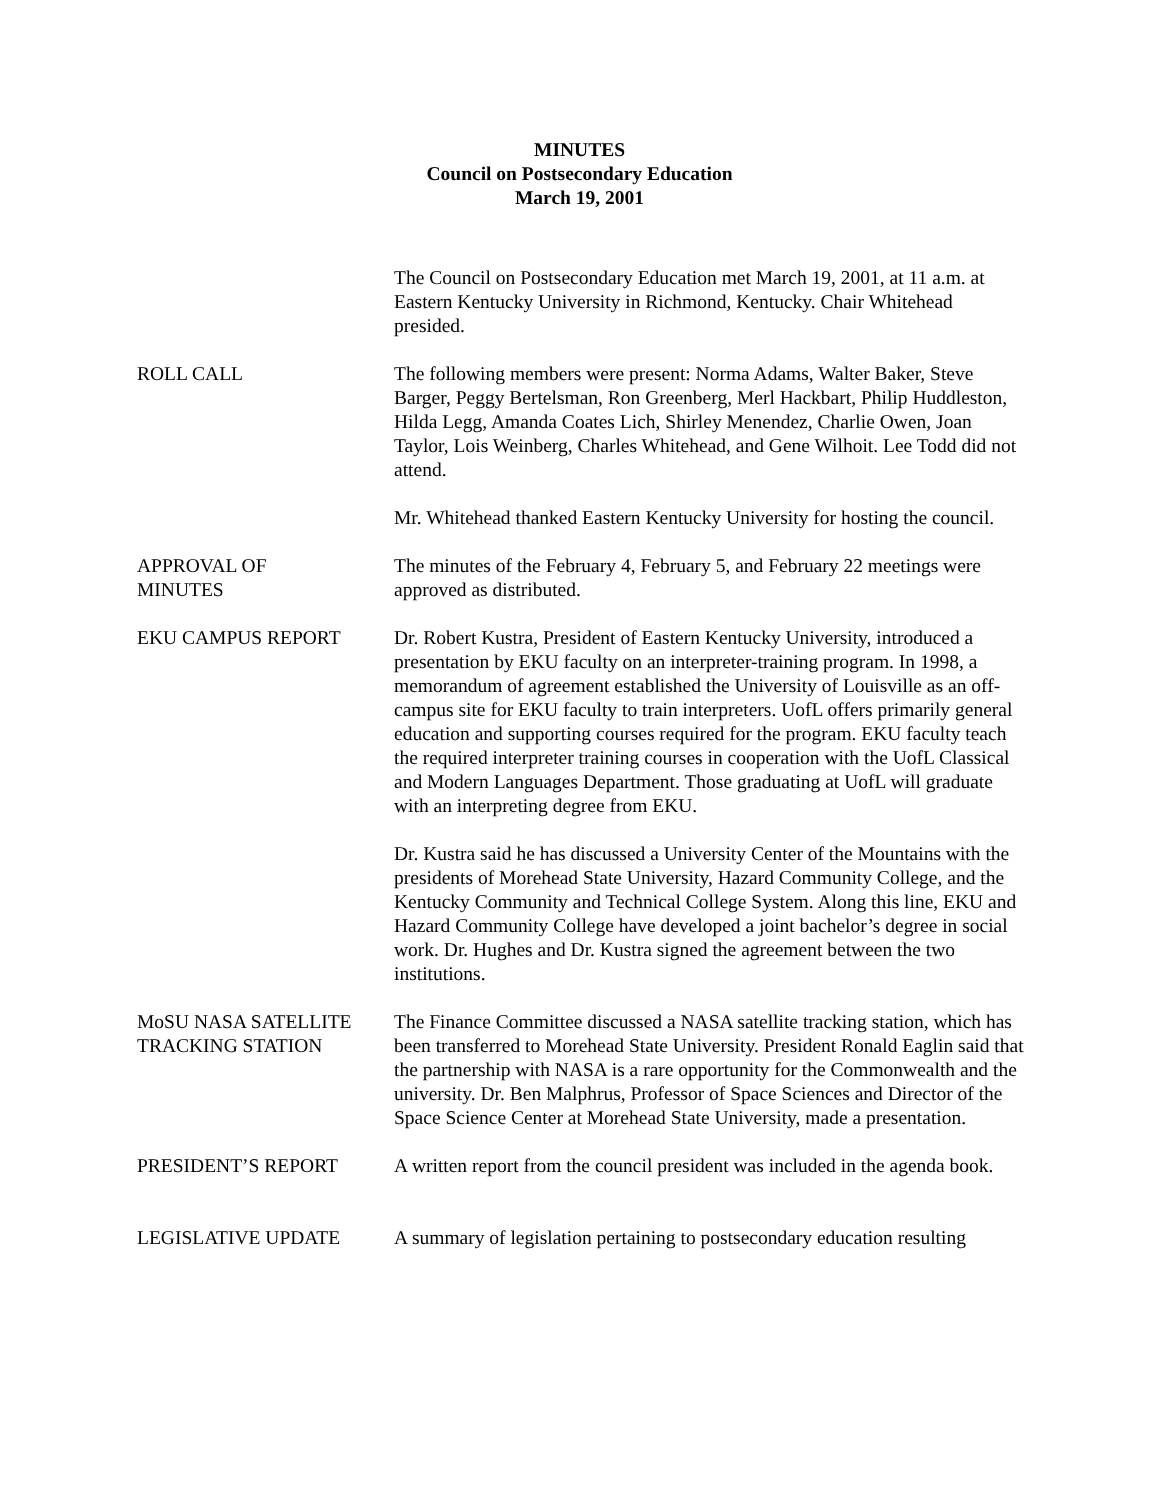MINUTES
Council on Postsecondary Education
March 19, 2001
The Council on Postsecondary Education met March 19, 2001, at 11 a.m. at Eastern Kentucky University in Richmond, Kentucky. Chair Whitehead presided.
ROLL CALL The following members were present: Norma Adams, Walter Baker, Steve Barger, Peggy Bertelsman, Ron Greenberg, Merl Hackbart, Philip Huddleston, Hilda Legg, Amanda Coates Lich, Shirley Menendez, Charlie Owen, Joan Taylor, Lois Weinberg, Charles Whitehead, and Gene Wilhoit. Lee Todd did not attend.
Mr. Whitehead thanked Eastern Kentucky University for hosting the council.
APPROVAL OF
MINUTES
The minutes of the February 4, February 5, and February 22 meetings were approved as distributed.
EKU CAMPUS REPORT Dr. Robert Kustra, President of Eastern Kentucky University, introduced a presentation by EKU faculty on an interpreter-training program. In 1998, a memorandum of agreement established the University of Louisville as an off-campus site for EKU faculty to train interpreters. UofL offers primarily general education and supporting courses required for the program. EKU faculty teach the required interpreter training courses in cooperation with the UofL Classical and Modern Languages Department. Those graduating at UofL will graduate with an interpreting degree from EKU.
Dr. Kustra said he has discussed a University Center of the Mountains with the presidents of Morehead State University, Hazard Community College, and the Kentucky Community and Technical College System. Along this line, EKU and Hazard Community College have developed a joint bachelor’s degree in social work. Dr. Hughes and Dr. Kustra signed the agreement between the two institutions.
MoSU NASA SATELLITE
TRACKING STATION
The Finance Committee discussed a NASA satellite tracking station, which has been transferred to Morehead State University. President Ronald Eaglin said that the partnership with NASA is a rare opportunity for the Commonwealth and the university. Dr. Ben Malphrus, Professor of Space Sciences and Director of the Space Science Center at Morehead State University, made a presentation.
PRESIDENT’S REPORT A written report from the council president was included in the agenda book.
LEGISLATIVE UPDATE A summary of legislation pertaining to postsecondary education resulting